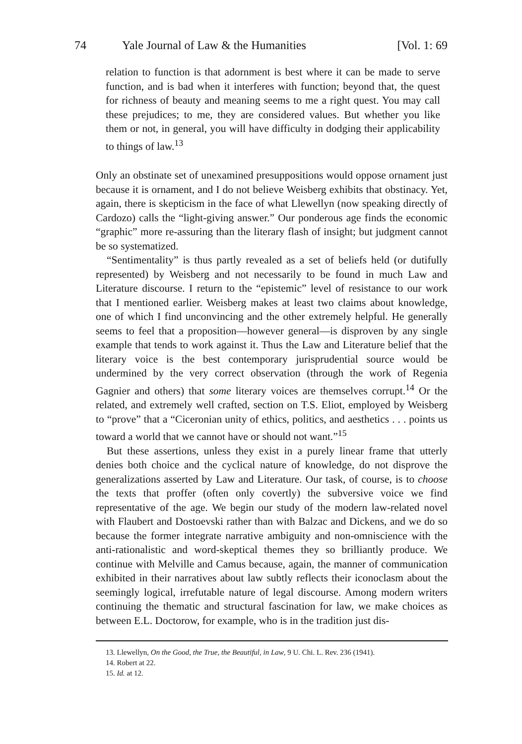74 Yale Journal of Law & the Humanities [Vol. 1: 69
relation to function is that adornment is best where it can be made to serve function, and is bad when it interferes with function; beyond that, the quest for richness of beauty and meaning seems to me a right quest. You may call these prejudices; to me, they are considered values. But whether you like them or not, in general, you will have difficulty in dodging their applicability to things of law.<sup>13</sup>
Only an obstinate set of unexamined presuppositions would oppose ornament just because it is ornament, and I do not believe Weisberg exhibits that obstinacy. Yet, again, there is skepticism in the face of what Llewellyn (now speaking directly of Cardozo) calls the “light-giving answer.” Our ponderous age finds the economic “graphic” more re-assuring than the literary flash of insight; but judgment cannot be so systematized.
“Sentimentality” is thus partly revealed as a set of beliefs held (or dutifully represented) by Weisberg and not necessarily to be found in much Law and Literature discourse. I return to the “epistemic” level of resistance to our work that I mentioned earlier. Weisberg makes at least two claims about knowledge, one of which I find unconvincing and the other extremely helpful. He generally seems to feel that a proposition—however general—is disproven by any single example that tends to work against it. Thus the Law and Literature belief that the literary voice is the best contemporary jurisprudential source would be undermined by the very correct observation (through the work of Regenia Gagnier and others) that some literary voices are themselves corrupt.<sup>14</sup> Or the related, and extremely well crafted, section on T.S. Eliot, employed by Weisberg to “prove” that a “Ciceronian unity of ethics, politics, and aesthetics . . . points us toward a world that we cannot have or should not want.”<sup>15</sup>
But these assertions, unless they exist in a purely linear frame that utterly denies both choice and the cyclical nature of knowledge, do not disprove the generalizations asserted by Law and Literature. Our task, of course, is to choose the texts that proffer (often only covertly) the subversive voice we find representative of the age. We begin our study of the modern law-related novel with Flaubert and Dostoevski rather than with Balzac and Dickens, and we do so because the former integrate narrative ambiguity and non-omniscience with the anti-rationalistic and word-skeptical themes they so brilliantly produce. We continue with Melville and Camus because, again, the manner of communication exhibited in their narratives about law subtly reflects their iconoclasm about the seemingly logical, irrefutable nature of legal discourse. Among modern writers continuing the thematic and structural fascination for law, we make choices as between E.L. Doctorow, for example, who is in the tradition just dis-
13. Llewellyn, On the Good, the True, the Beautiful, in Law, 9 U. Chi. L. Rev. 236 (1941).
14. Robert at 22.
15. Id. at 12.